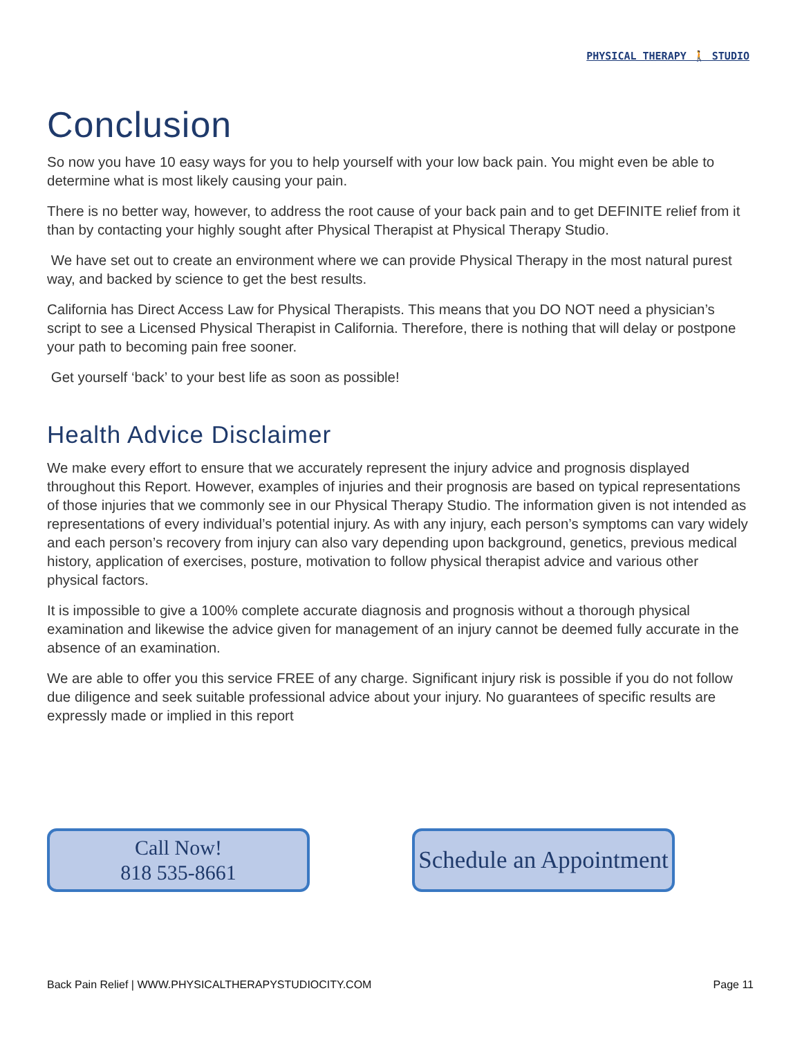PHYSICAL THERAPY 🚶 STUDIO
Conclusion
So now you have 10 easy ways for you to help yourself with your low back pain. You might even be able to determine what is most likely causing your pain.
There is no better way, however, to address the root cause of your back pain and to get DEFINITE relief from it than by contacting your highly sought after Physical Therapist at Physical Therapy Studio.
We have set out to create an environment where we can provide Physical Therapy in the most natural purest way, and backed by science to get the best results.
California has Direct Access Law for Physical Therapists. This means that you DO NOT need a physician’s script to see a Licensed Physical Therapist in California. Therefore, there is nothing that will delay or postpone your path to becoming pain free sooner.
Get yourself ‘back’ to your best life as soon as possible!
Health Advice Disclaimer
We make every effort to ensure that we accurately represent the injury advice and prognosis displayed throughout this Report. However, examples of injuries and their prognosis are based on typical representations of those injuries that we commonly see in our Physical Therapy Studio. The information given is not intended as representations of every individual’s potential injury. As with any injury, each person’s symptoms can vary widely and each person’s recovery from injury can also vary depending upon background, genetics, previous medical history, application of exercises, posture, motivation to follow physical therapist advice and various other physical factors.
It is impossible to give a 100% complete accurate diagnosis and prognosis without a thorough physical examination and likewise the advice given for management of an injury cannot be deemed fully accurate in the absence of an examination.
We are able to offer you this service FREE of any charge. Significant injury risk is possible if you do not follow due diligence and seek suitable professional advice about your injury. No guarantees of specific results are expressly made or implied in this report
Call Now!
818 535-8661
Schedule an Appointment
Back Pain Relief | WWW.PHYSICALTHERAPYSTUDIOCITY.COM Page 11